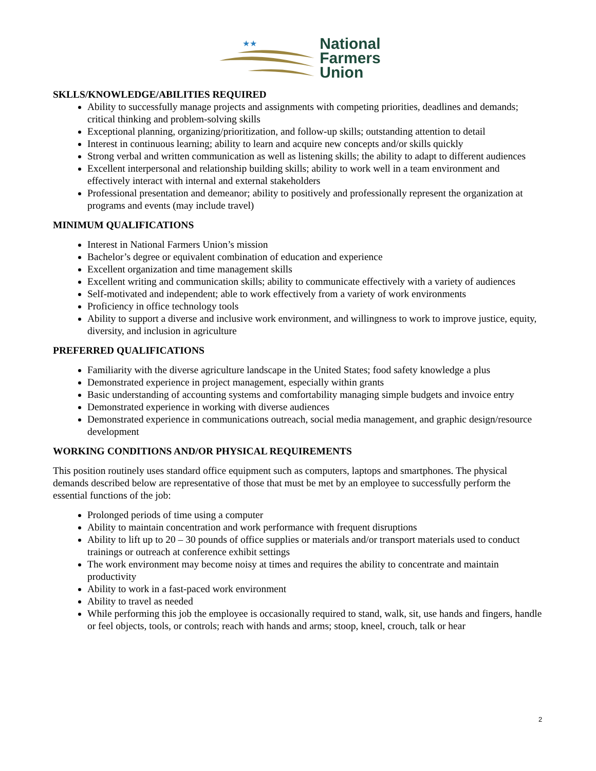★★
National
Farmers
Union
SKLLS/KNOWLEDGE/ABILITIES REQUIRED
Ability to successfully manage projects and assignments with competing priorities, deadlines and demands; critical thinking and problem-solving skills
Exceptional planning, organizing/prioritization, and follow-up skills; outstanding attention to detail
Interest in continuous learning; ability to learn and acquire new concepts and/or skills quickly
Strong verbal and written communication as well as listening skills; the ability to adapt to different audiences
Excellent interpersonal and relationship building skills; ability to work well in a team environment and effectively interact with internal and external stakeholders
Professional presentation and demeanor; ability to positively and professionally represent the organization at programs and events (may include travel)
MINIMUM QUALIFICATIONS
Interest in National Farmers Union’s mission
Bachelor’s degree or equivalent combination of education and experience
Excellent organization and time management skills
Excellent writing and communication skills; ability to communicate effectively with a variety of audiences
Self-motivated and independent; able to work effectively from a variety of work environments
Proficiency in office technology tools
Ability to support a diverse and inclusive work environment, and willingness to work to improve justice, equity, diversity, and inclusion in agriculture
PREFERRED QUALIFICATIONS
Familiarity with the diverse agriculture landscape in the United States; food safety knowledge a plus
Demonstrated experience in project management, especially within grants
Basic understanding of accounting systems and comfortability managing simple budgets and invoice entry
Demonstrated experience in working with diverse audiences
Demonstrated experience in communications outreach, social media management, and graphic design/resource development
WORKING CONDITIONS AND/OR PHYSICAL REQUIREMENTS
This position routinely uses standard office equipment such as computers, laptops and smartphones. The physical demands described below are representative of those that must be met by an employee to successfully perform the essential functions of the job:
Prolonged periods of time using a computer
Ability to maintain concentration and work performance with frequent disruptions
Ability to lift up to 20 – 30 pounds of office supplies or materials and/or transport materials used to conduct trainings or outreach at conference exhibit settings
The work environment may become noisy at times and requires the ability to concentrate and maintain productivity
Ability to work in a fast-paced work environment
Ability to travel as needed
While performing this job the employee is occasionally required to stand, walk, sit, use hands and fingers, handle or feel objects, tools, or controls; reach with hands and arms; stoop, kneel, crouch, talk or hear
2